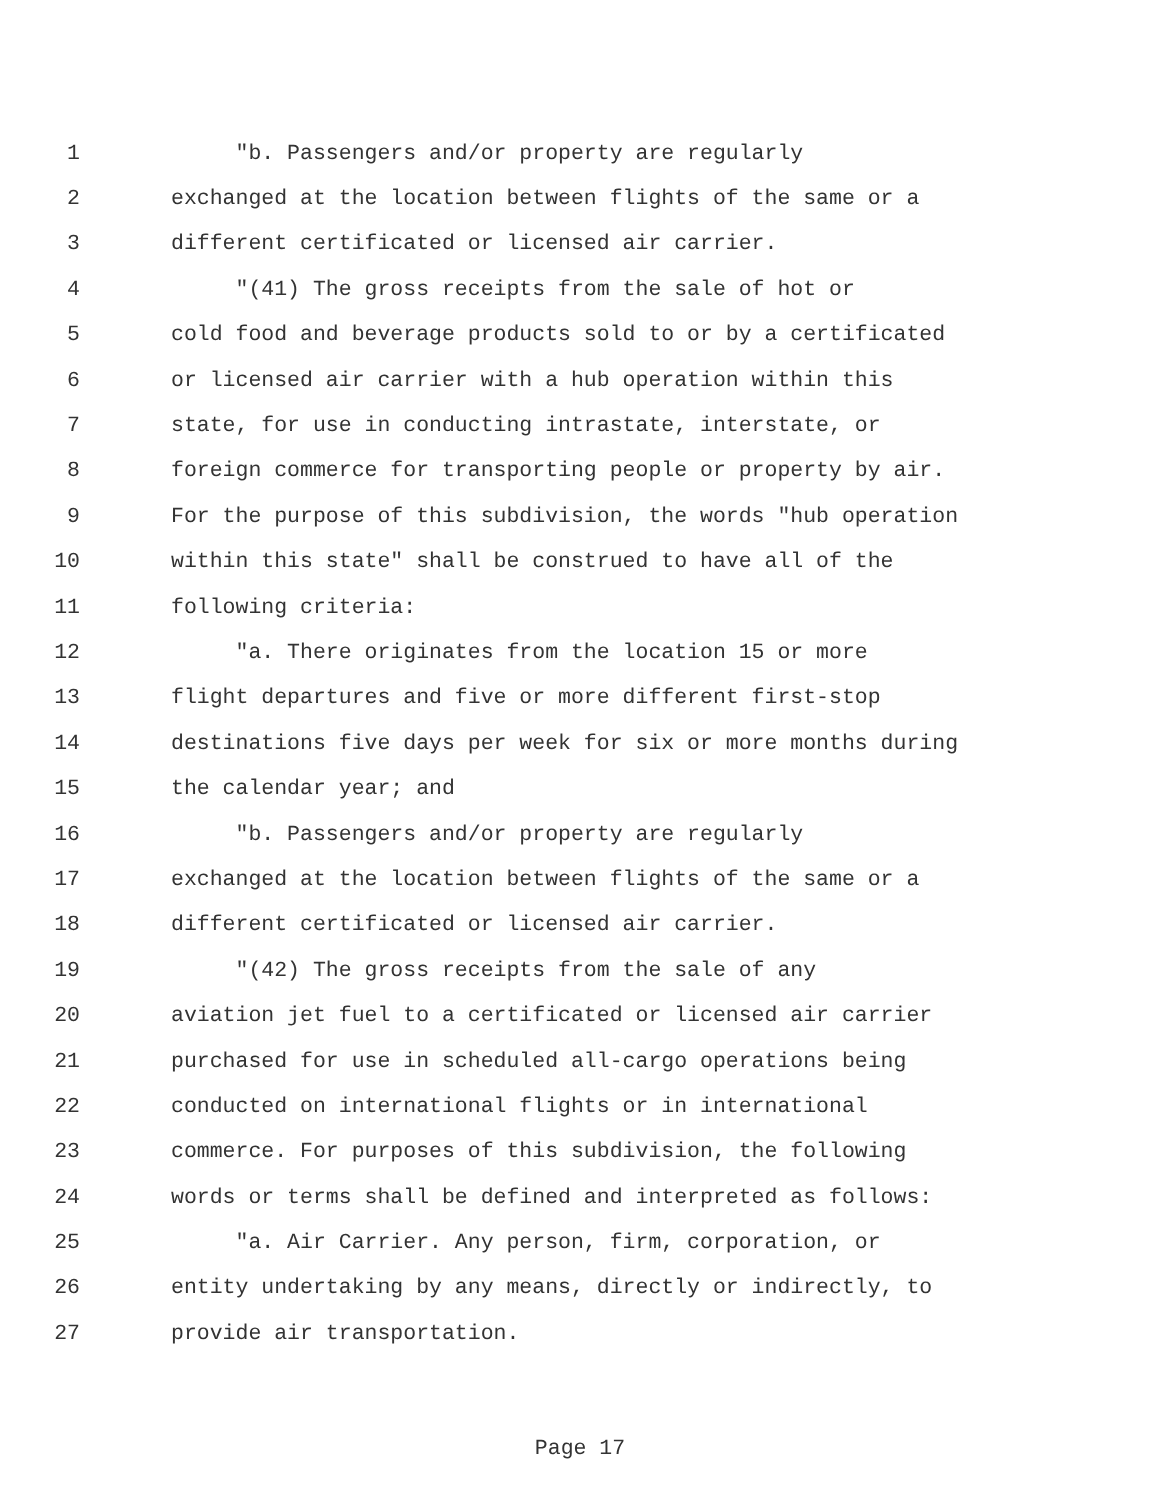1 "b. Passengers and/or property are regularly
2 exchanged at the location between flights of the same or a
3 different certificated or licensed air carrier.
4 "(41) The gross receipts from the sale of hot or
5 cold food and beverage products sold to or by a certificated
6 or licensed air carrier with a hub operation within this
7 state, for use in conducting intrastate, interstate, or
8 foreign commerce for transporting people or property by air.
9 For the purpose of this subdivision, the words "hub operation
10 within this state" shall be construed to have all of the
11 following criteria:
12 "a. There originates from the location 15 or more
13 flight departures and five or more different first-stop
14 destinations five days per week for six or more months during
15 the calendar year; and
16 "b. Passengers and/or property are regularly
17 exchanged at the location between flights of the same or a
18 different certificated or licensed air carrier.
19 "(42) The gross receipts from the sale of any
20 aviation jet fuel to a certificated or licensed air carrier
21 purchased for use in scheduled all-cargo operations being
22 conducted on international flights or in international
23 commerce. For purposes of this subdivision, the following
24 words or terms shall be defined and interpreted as follows:
25 "a. Air Carrier. Any person, firm, corporation, or
26 entity undertaking by any means, directly or indirectly, to
27 provide air transportation.
Page 17